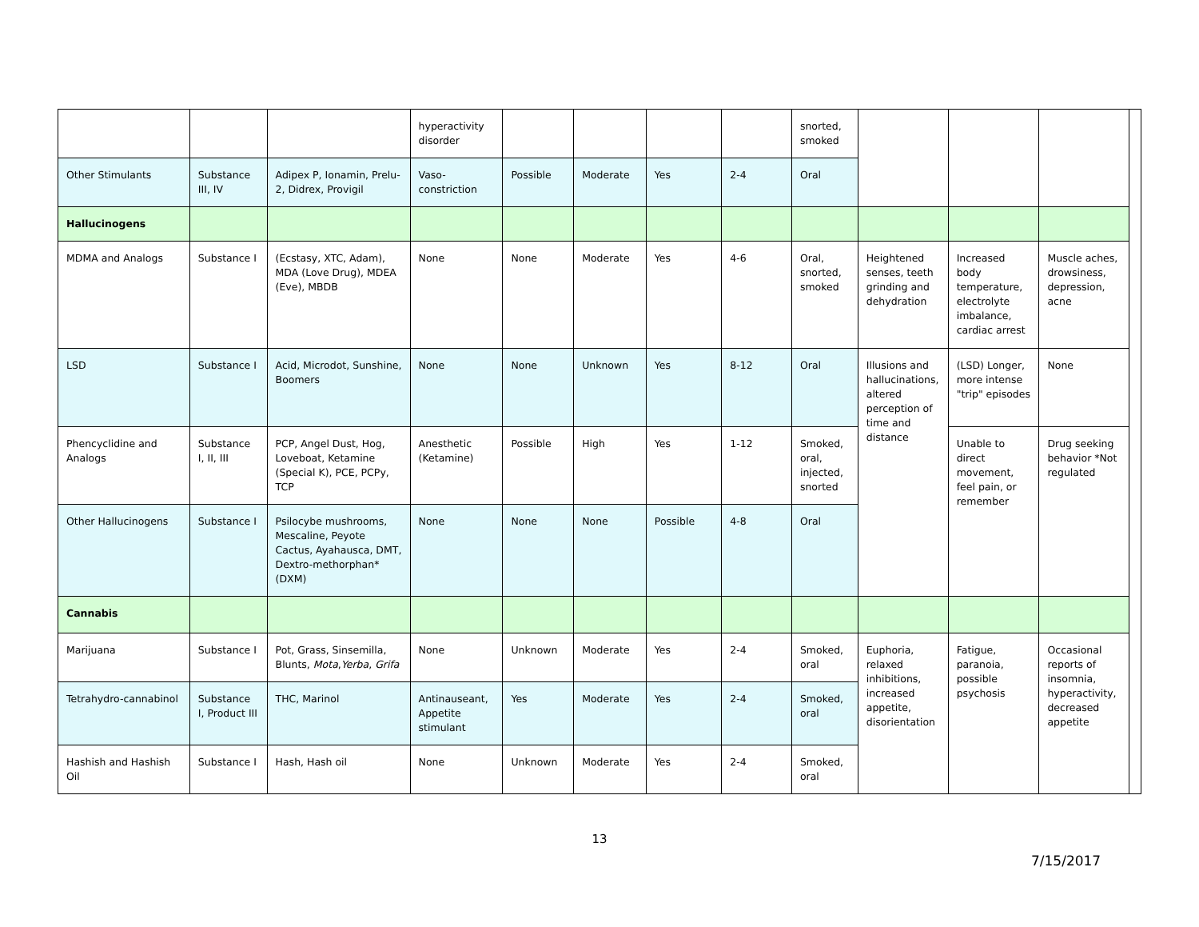| | | | hyperactivity disorder | | | | | snorted, smoked | | | | |
| Other Stimulants | Substance III, IV | Adipex P, Ionamin, Prelu-2, Didrex, Provigil | Vaso-constriction | Possible | Moderate | Yes | 2-4 | Oral | | | | |
| Hallucinogens | | | | | | | | | | | | |
| MDMA and Analogs | Substance I | (Ecstasy, XTC, Adam), MDA (Love Drug), MDEA (Eve), MBDB | None | None | Moderate | Yes | 4-6 | Oral, snorted, smoked | Heightened senses, teeth grinding and dehydration | Increased body temperature, electrolyte imbalance, cardiac arrest | Muscle aches, drowsiness, depression, acne | |
| LSD | Substance I | Acid, Microdot, Sunshine, Boomers | None | None | Unknown | Yes | 8-12 | Oral | Illusions and hallucinations, altered perception of time and distance | (LSD) Longer, more intense "trip" episodes | None | |
| Phencyclidine and Analogs | Substance I, II, III | PCP, Angel Dust, Hog, Loveboat, Ketamine (Special K), PCE, PCPy, TCP | Anesthetic (Ketamine) | Possible | High | Yes | 1-12 | Smoked, oral, injected, snorted | | Unable to direct movement, feel pain, or remember | Drug seeking behavior *Not regulated | |
| Other Hallucinogens | Substance I | Psilocybe mushrooms, Mescaline, Peyote Cactus, Ayahausca, DMT, Dextro-methorphan* (DXM) | None | None | None | Possible | 4-8 | Oral | | | | |
| Cannabis | | | | | | | | | | | | |
| Marijuana | Substance I | Pot, Grass, Sinsemilla, Blunts, Mota , Yerba , Grifa | None | Unknown | Moderate | Yes | 2-4 | Smoked, oral | Euphoria, relaxed inhibitions, increased appetite, disorientation | Fatigue, paranoia, possible psychosis | Occasional reports of insomnia, hyperactivity, decreased appetite | |
| Tetrahydro-cannabinol | Substance I, Product III | THC, Marinol | Antinauseant, Appetite stimulant | Yes | Moderate | Yes | 2-4 | Smoked, oral | | | | |
| Hashish and Hashish Oil | Substance I | Hash, Hash oil | None | Unknown | Moderate | Yes | 2-4 | Smoked, oral | | | | |
13
7/15/2017